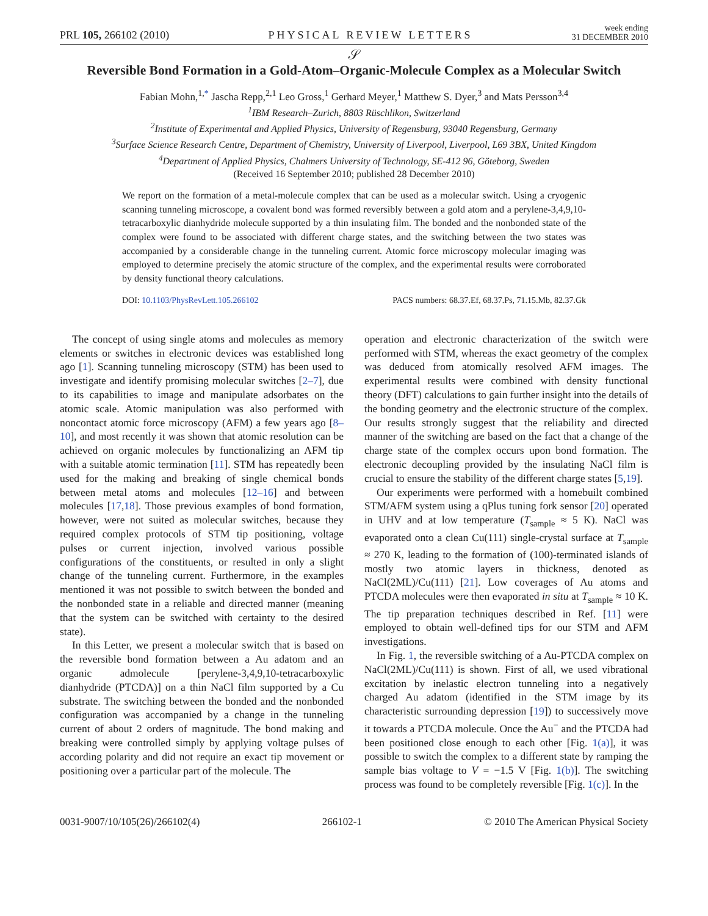PRL 105, 266102 (2010) PHYSICAL REVIEW LETTERS week ending
31 DECEMBER 2010
𝒮
Reversible Bond Formation in a Gold-Atom–Organic-Molecule Complex as a Molecular Switch
Fabian Mohn,<sup>1,*</sup> Jascha Repp,<sup>2,1</sup> Leo Gross,<sup>1</sup> Gerhard Meyer,<sup>1</sup> Matthew S. Dyer,<sup>3</sup> and Mats Persson<sup>3,4</sup>
<sup>1</sup> IBM Research–Zurich, 8803 Rüschlikon, Switzerland
<sup>2</sup> Institute of Experimental and Applied Physics, University of Regensburg, 93040 Regensburg, Germany
<sup>3</sup> Surface Science Research Centre, Department of Chemistry, University of Liverpool, Liverpool, L69 3BX, United Kingdom
<sup>4</sup> Department of Applied Physics, Chalmers University of Technology, SE-412 96, Göteborg, Sweden
(Received 16 September 2010; published 28 December 2010)
We report on the formation of a metal-molecule complex that can be used as a molecular switch. Using a cryogenic scanning tunneling microscope, a covalent bond was formed reversibly between a gold atom and a perylene-3,4,9,10-tetracarboxylic dianhydride molecule supported by a thin insulating film. The bonded and the nonbonded state of the complex were found to be associated with different charge states, and the switching between the two states was accompanied by a considerable change in the tunneling current. Atomic force microscopy molecular imaging was employed to determine precisely the atomic structure of the complex, and the experimental results were corroborated by density functional theory calculations.
DOI: 10.1103/PhysRevLett.105.266102 PACS numbers: 68.37.Ef, 68.37.Ps, 71.15.Mb, 82.37.Gk
The concept of using single atoms and molecules as memory elements or switches in electronic devices was established long ago [1]. Scanning tunneling microscopy (STM) has been used to investigate and identify promising molecular switches [2–7], due to its capabilities to image and manipulate adsorbates on the atomic scale. Atomic manipulation was also performed with noncontact atomic force microscopy (AFM) a few years ago [8–10], and most recently it was shown that atomic resolution can be achieved on organic molecules by functionalizing an AFM tip with a suitable atomic termination [11]. STM has repeatedly been used for the making and breaking of single chemical bonds between metal atoms and molecules [12–16] and between molecules [17,18]. Those previous examples of bond formation, however, were not suited as molecular switches, because they required complex protocols of STM tip positioning, voltage pulses or current injection, involved various possible configurations of the constituents, or resulted in only a slight change of the tunneling current. Furthermore, in the examples mentioned it was not possible to switch between the bonded and the nonbonded state in a reliable and directed manner (meaning that the system can be switched with certainty to the desired state).
In this Letter, we present a molecular switch that is based on the reversible bond formation between a Au adatom and an organic admolecule [perylene-3,4,9,10-tetracarboxylic dianhydride (PTCDA)] on a thin NaCl film supported by a Cu substrate. The switching between the bonded and the nonbonded configuration was accompanied by a change in the tunneling current of about 2 orders of magnitude. The bond making and breaking were controlled simply by applying voltage pulses of according polarity and did not require an exact tip movement or positioning over a particular part of the molecule. The
operation and electronic characterization of the switch were performed with STM, whereas the exact geometry of the complex was deduced from atomically resolved AFM images. The experimental results were combined with density functional theory (DFT) calculations to gain further insight into the details of the bonding geometry and the electronic structure of the complex. Our results strongly suggest that the reliability and directed manner of the switching are based on the fact that a change of the charge state of the complex occurs upon bond formation. The electronic decoupling provided by the insulating NaCl film is crucial to ensure the stability of the different charge states [5,19].
Our experiments were performed with a homebuilt combined STM/AFM system using a qPlus tuning fork sensor [20] operated in UHV and at low temperature (T<sub>sample</sub> ≈ 5 K). NaCl was evaporated onto a clean Cu(111) single-crystal surface at T<sub>sample</sub> ≈ 270 K, leading to the formation of (100)-terminated islands of mostly two atomic layers in thickness, denoted as NaCl(2ML)/Cu(111) [21]. Low coverages of Au atoms and PTCDA molecules were then evaporated in situ at T<sub>sample</sub> ≈ 10 K. The tip preparation techniques described in Ref. [11] were employed to obtain well-defined tips for our STM and AFM investigations.
In Fig. 1, the reversible switching of a Au-PTCDA complex on NaCl(2ML)/Cu(111) is shown. First of all, we used vibrational excitation by inelastic electron tunneling into a negatively charged Au adatom (identified in the STM image by its characteristic surrounding depression [19]) to successively move it towards a PTCDA molecule. Once the Au<sup>−</sup> and the PTCDA had been positioned close enough to each other [Fig. 1(a)], it was possible to switch the complex to a different state by ramping the sample bias voltage to V = −1.5 V [Fig. 1(b)]. The switching process was found to be completely reversible [Fig. 1(c)]. In the
0031-9007/10/105(26)/266102(4) 266102-1 © 2010 The American Physical Society